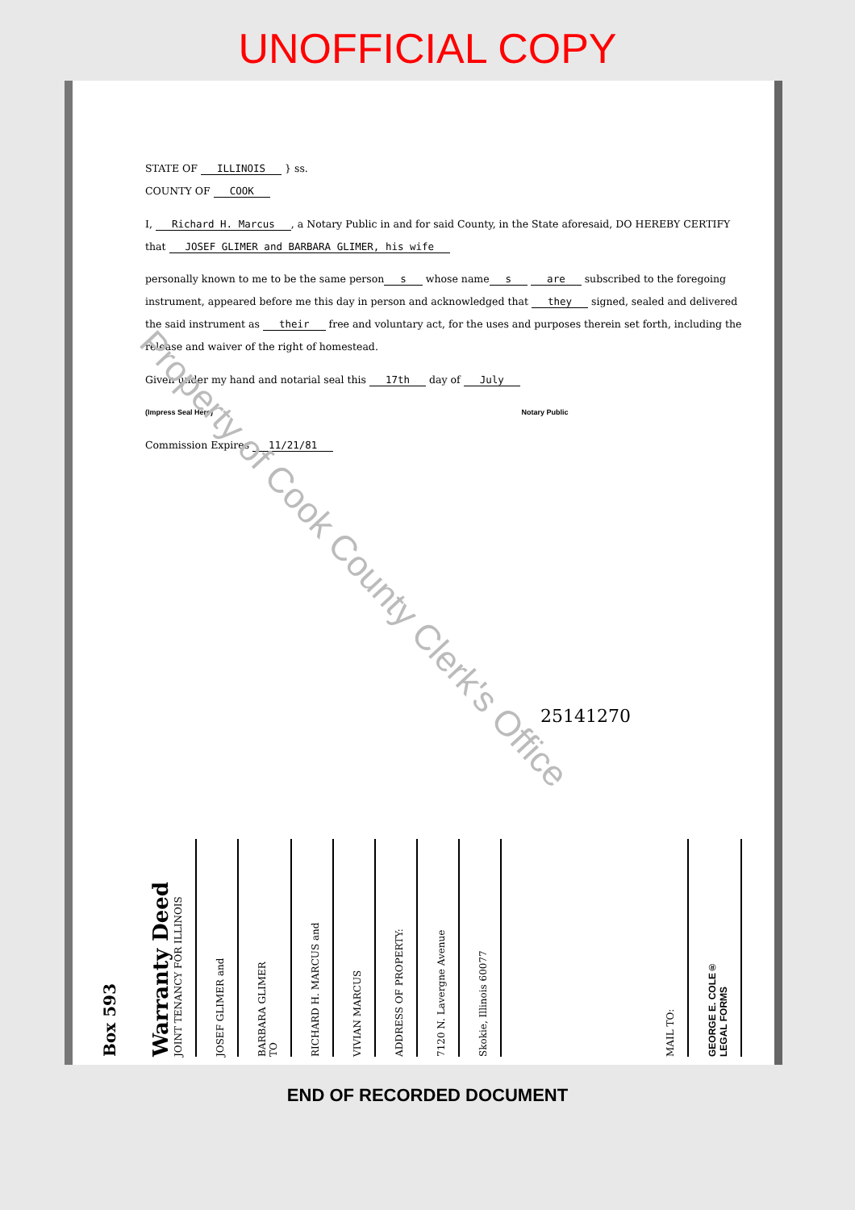UNOFFICIAL COPY
STATE OF ILLINOIS } ss.
COUNTY OF COOK
I, Richard H. Marcus, a Notary Public in and for said County, in the State aforesaid, DO HEREBY CERTIFY that JOSEF GLIMER and BARBARA GLIMER, his wife
personally known to me to be the same person s whose name s are subscribed to the foregoing instrument, appeared before me this day in person and acknowledged that they signed, sealed and delivered the said instrument as their free and voluntary act, for the uses and purposes therein set forth, including the release and waiver of the right of homestead.
Given under my hand and notarial seal this 17th day of July
(Impress Seal Here) Notary Public
Commission Expires 11/21/81
25141270
Box 593
Warranty Deed
JOINT TENANCY FOR ILLINOIS
JOSEF GLIMER and
BARBARA GLIMER
TO
RICHARD H. MARCUS and
VIVIAN MARCUS
ADDRESS OF PROPERTY:
7120 N. Lavergne Avenue
Skokie, Illinois 60077
MAIL TO:
GEORGE E. COLE®
LEGAL FORMS
Property of Cook County Clerk's Office
END OF RECORDED DOCUMENT